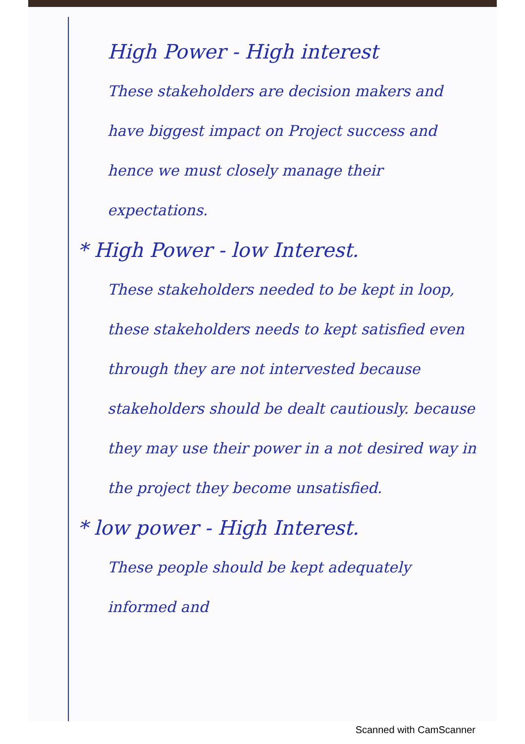High Power - High interest
These stakeholders are decision makers and have biggest impact on Project success and hence we must closely manage their expectations.
* High Power - low Interest.
These stakeholders needed to be kept in loop, these stakeholders needs to kept satisfied even through they are not intervested because stakeholders should be dealt cautiously. because they may use their power in a not desired way in the project they become unsatisfied.
* low power - High Interest.
These people should be kept adequately informed and
Scanned with CamScanner